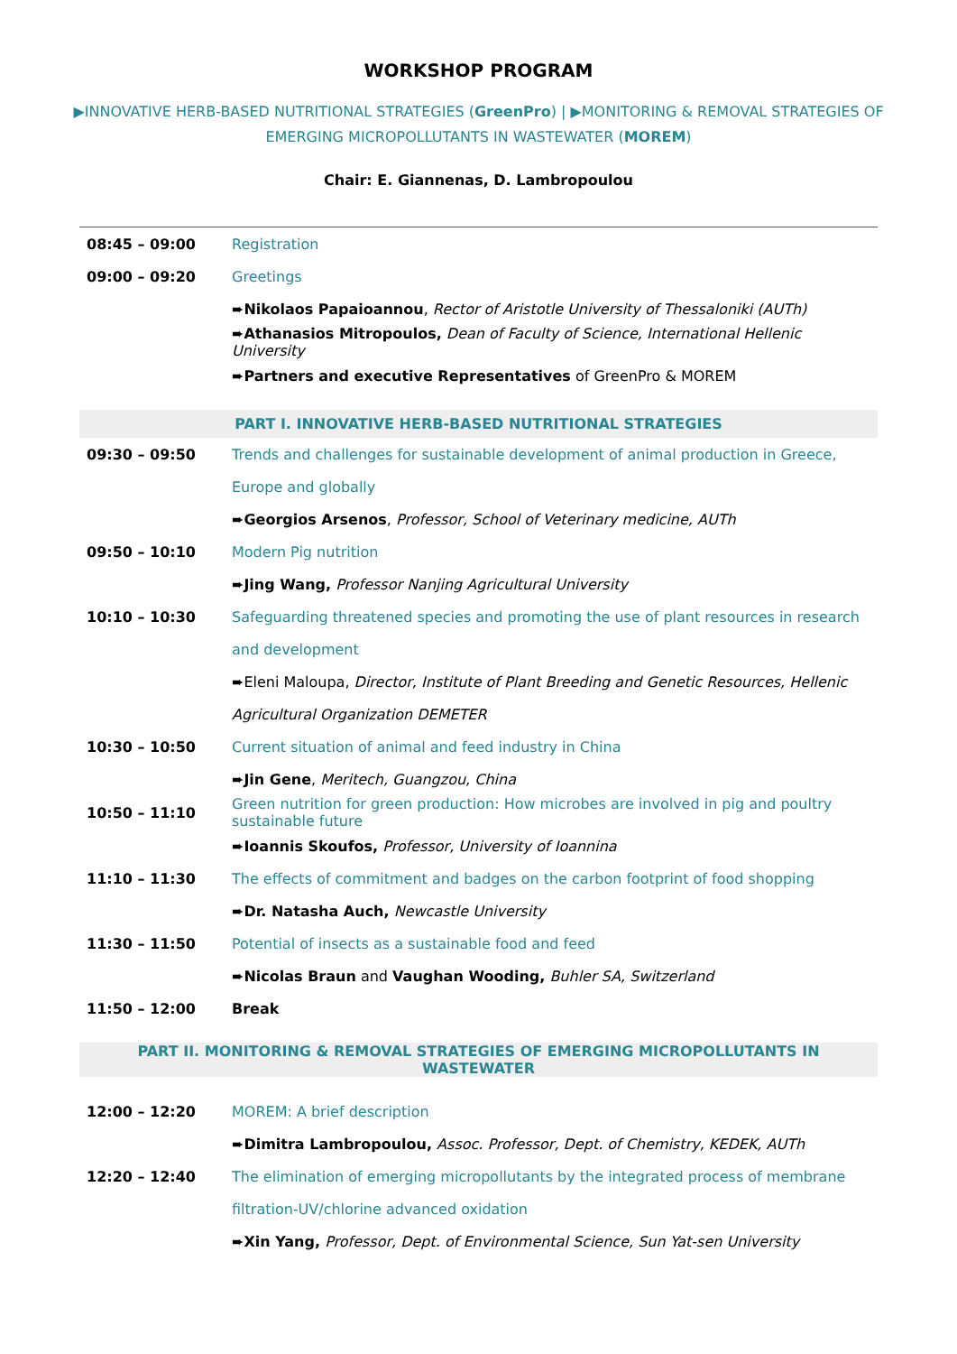WORKSHOP PROGRAM
▶INNOVATIVE HERB-BASED NUTRITIONAL STRATEGIES (GreenPro) | ▶MONITORING & REMOVAL STRATEGIES OF EMERGING MICROPOLLUTANTS IN WASTEWATER (MOREM)
Chair: E. Giannenas, D. Lambropoulou
| 08:45 – 09:00 | Registration |
| 09:00 – 09:20 | Greetings |
| | ➨ Nikolaos Papaioannou , Rector of Aristotle University of Thessaloniki (AUTh) |
| | ➨ Athanasios Mitropoulos, Dean of Faculty of Science, International Hellenic University |
| | ➨ Partners and executive Representatives of GreenPro & MOREM |
| PART I. INNOVATIVE HERB-BASED NUTRITIONAL STRATEGIES | |
| 09:30 – 09:50 | Trends and challenges for sustainable development of animal production in Greece, |
| | Europe and globally |
| | ➨ Georgios Arsenos , Professor, School of Veterinary medicine, AUTh |
| 09:50 – 10:10 | Modern Pig nutrition |
| | ➨ Jing Wang, Professor Nanjing Agricultural University |
| 10:10 – 10:30 | Safeguarding threatened species and promoting the use of plant resources in research |
| | and development |
| | ➨Eleni Maloupa, Director, Institute of Plant Breeding and Genetic Resources, Hellenic |
| | Agricultural Organization DEMETER |
| 10:30 – 10:50 | Current situation of animal and feed industry in China |
| | ➨ Jin Gene , Meritech, Guangzou, China |
| 10:50 – 11:10 | Green nutrition for green production: How microbes are involved in pig and poultry sustainable future |
| | ➨ Ioannis Skoufos, Professor, University of Ioannina |
| 11:10 – 11:30 | The effects of commitment and badges on the carbon footprint of food shopping |
| | ➨ Dr. Natasha Auch, Newcastle University |
| 11:30 – 11:50 | Potential of insects as a sustainable food and feed |
| | ➨ Nicolas Braun and Vaughan Wooding, Buhler SA, Switzerland |
| 11:50 – 12:00 | Break |
| PART II. MONITORING & REMOVAL STRATEGIES OF EMERGING MICROPOLLUTANTS IN WASTEWATER | |
| 12:00 – 12:20 | MOREM: A brief description |
| | ➨ Dimitra Lambropoulou, Assoc. Professor, Dept. of Chemistry, KEDEK, AUTh |
| 12:20 – 12:40 | The elimination of emerging micropollutants by the integrated process of membrane |
| | filtration-UV/chlorine advanced oxidation |
| | ➨ Xin Yang, Professor, Dept. of Environmental Science, Sun Yat-sen University |